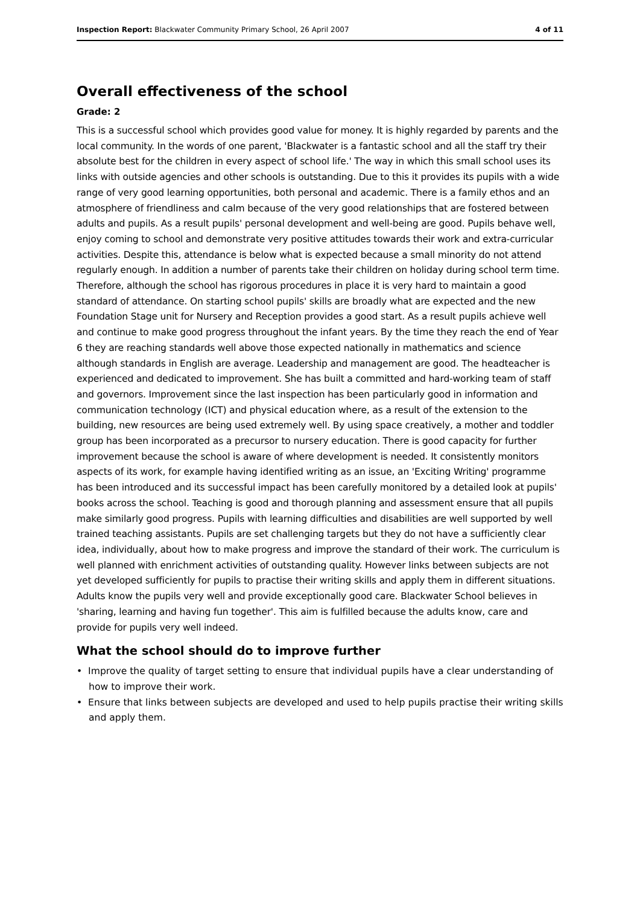Inspection Report: Blackwater Community Primary School, 26 April 2007 4 of 11
Overall effectiveness of the school
Grade: 2
This is a successful school which provides good value for money. It is highly regarded by parents and the local community. In the words of one parent, 'Blackwater is a fantastic school and all the staff try their absolute best for the children in every aspect of school life.' The way in which this small school uses its links with outside agencies and other schools is outstanding. Due to this it provides its pupils with a wide range of very good learning opportunities, both personal and academic. There is a family ethos and an atmosphere of friendliness and calm because of the very good relationships that are fostered between adults and pupils. As a result pupils' personal development and well-being are good. Pupils behave well, enjoy coming to school and demonstrate very positive attitudes towards their work and extra-curricular activities. Despite this, attendance is below what is expected because a small minority do not attend regularly enough. In addition a number of parents take their children on holiday during school term time. Therefore, although the school has rigorous procedures in place it is very hard to maintain a good standard of attendance. On starting school pupils' skills are broadly what are expected and the new Foundation Stage unit for Nursery and Reception provides a good start. As a result pupils achieve well and continue to make good progress throughout the infant years. By the time they reach the end of Year 6 they are reaching standards well above those expected nationally in mathematics and science although standards in English are average. Leadership and management are good. The headteacher is experienced and dedicated to improvement. She has built a committed and hard-working team of staff and governors. Improvement since the last inspection has been particularly good in information and communication technology (ICT) and physical education where, as a result of the extension to the building, new resources are being used extremely well. By using space creatively, a mother and toddler group has been incorporated as a precursor to nursery education. There is good capacity for further improvement because the school is aware of where development is needed. It consistently monitors aspects of its work, for example having identified writing as an issue, an 'Exciting Writing' programme has been introduced and its successful impact has been carefully monitored by a detailed look at pupils' books across the school. Teaching is good and thorough planning and assessment ensure that all pupils make similarly good progress. Pupils with learning difficulties and disabilities are well supported by well trained teaching assistants. Pupils are set challenging targets but they do not have a sufficiently clear idea, individually, about how to make progress and improve the standard of their work. The curriculum is well planned with enrichment activities of outstanding quality. However links between subjects are not yet developed sufficiently for pupils to practise their writing skills and apply them in different situations. Adults know the pupils very well and provide exceptionally good care. Blackwater School believes in 'sharing, learning and having fun together'. This aim is fulfilled because the adults know, care and provide for pupils very well indeed.
What the school should do to improve further
• Improve the quality of target setting to ensure that individual pupils have a clear understanding of how to improve their work.
• Ensure that links between subjects are developed and used to help pupils practise their writing skills and apply them.